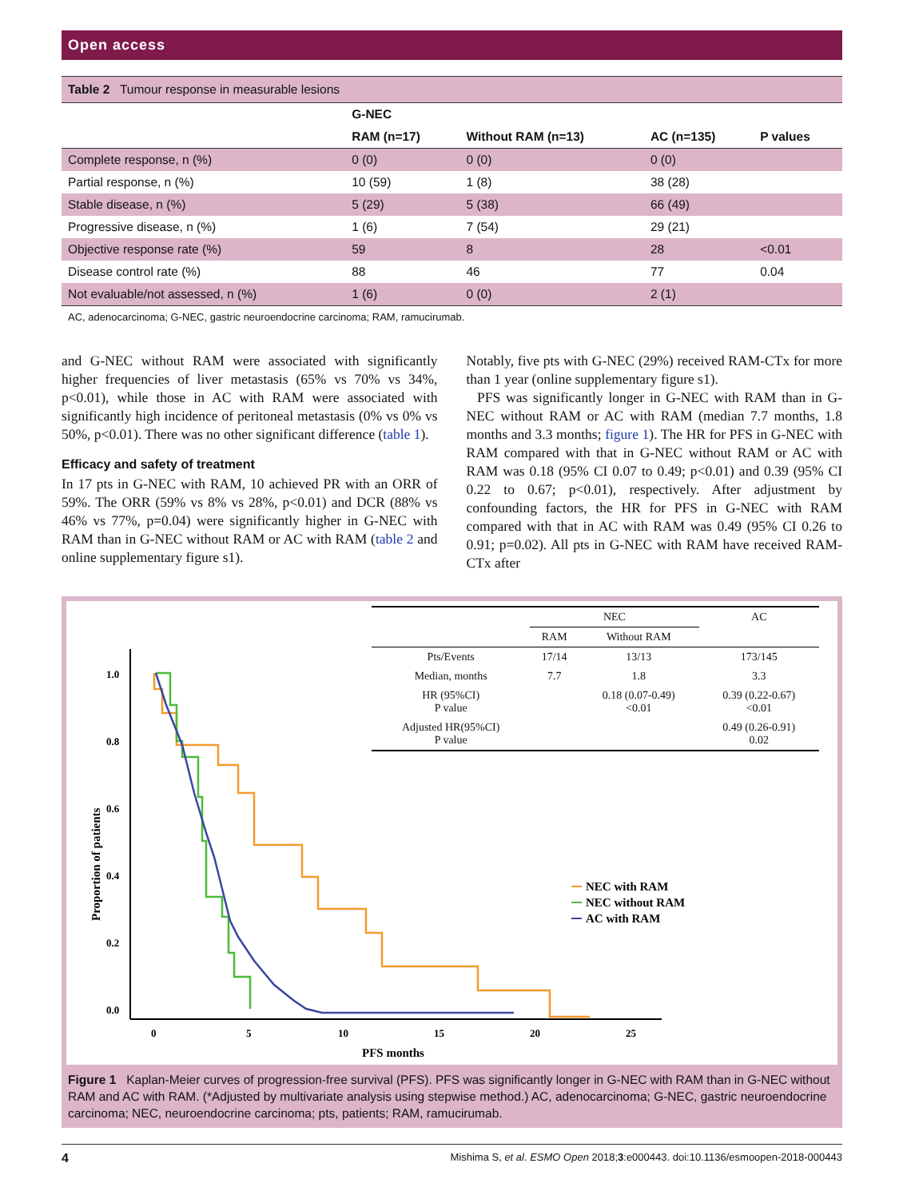Open access
Table 2 Tumour response in measurable lesions
| | G-NEC | | | |
| --- | --- | --- | --- | --- |
| | RAM (n=17) | Without RAM (n=13) | AC (n=135) | P values |
| Complete response, n (%) | 0 (0) | 0 (0) | 0 (0) | |
| Partial response, n (%) | 10 (59) | 1 (8) | 38 (28) | |
| Stable disease, n (%) | 5 (29) | 5 (38) | 66 (49) | |
| Progressive disease, n (%) | 1 (6) | 7 (54) | 29 (21) | |
| Objective response rate (%) | 59 | 8 | 28 | <0.01 |
| Disease control rate (%) | 88 | 46 | 77 | 0.04 |
| Not evaluable/not assessed, n (%) | 1 (6) | 0 (0) | 2 (1) | |
AC, adenocarcinoma; G-NEC, gastric neuroendocrine carcinoma; RAM, ramucirumab.
and G-NEC without RAM were associated with significantly higher frequencies of liver metastasis (65% vs 70% vs 34%, p<0.01), while those in AC with RAM were associated with significantly high incidence of peritoneal metastasis (0% vs 0% vs 50%, p<0.01). There was no other significant difference (table 1).
Efficacy and safety of treatment
In 17 pts in G-NEC with RAM, 10 achieved PR with an ORR of 59%. The ORR (59% vs 8% vs 28%, p<0.01) and DCR (88% vs 46% vs 77%, p=0.04) were significantly higher in G-NEC with RAM than in G-NEC without RAM or AC with RAM (table 2 and online supplementary figure s1).
Notably, five pts with G-NEC (29%) received RAM-CTx for more than 1 year (online supplementary figure s1).
PFS was significantly longer in G-NEC with RAM than in G-NEC without RAM or AC with RAM (median 7.7 months, 1.8 months and 3.3 months; figure 1). The HR for PFS in G-NEC with RAM compared with that in G-NEC without RAM or AC with RAM was 0.18 (95% CI 0.07 to 0.49; p<0.01) and 0.39 (95% CI 0.22 to 0.67; p<0.01), respectively. After adjustment by confounding factors, the HR for PFS in G-NEC with RAM compared with that in AC with RAM was 0.49 (95% CI 0.26 to 0.91; p=0.02). All pts in G-NEC with RAM have received RAM-CTx after
| | NEC | | AC |
| | RAM | Without RAM | |
| Pts/Events | 17/14 | 13/13 | 173/145 |
| Median, months | 7.7 | 1.8 | 3.3 |
| HR (95%CI) P value | | 0.18 (0.07-0.49) <0.01 | 0.39 (0.22-0.67) <0.01 |
| Adjusted HR(95%CI) P value | | | 0.49 (0.26-0.91) 0.02 |
1.0
0.8
0.6
0.4
0.2
0.0
0
5
10
15
20
25
PFS months
Proportion of patients
NEC with RAM
NEC without RAM
AC with RAM
Figure 1 Kaplan-Meier curves of progression-free survival (PFS). PFS was significantly longer in G-NEC with RAM than in G-NEC without RAM and AC with RAM. (*Adjusted by multivariate analysis using stepwise method.) AC, adenocarcinoma; G-NEC, gastric neuroendocrine carcinoma; NEC, neuroendocrine carcinoma; pts, patients; RAM, ramucirumab.
4 Mishima S, et al. ESMO Open 2018;3:e000443. doi:10.1136/esmoopen-2018-000443